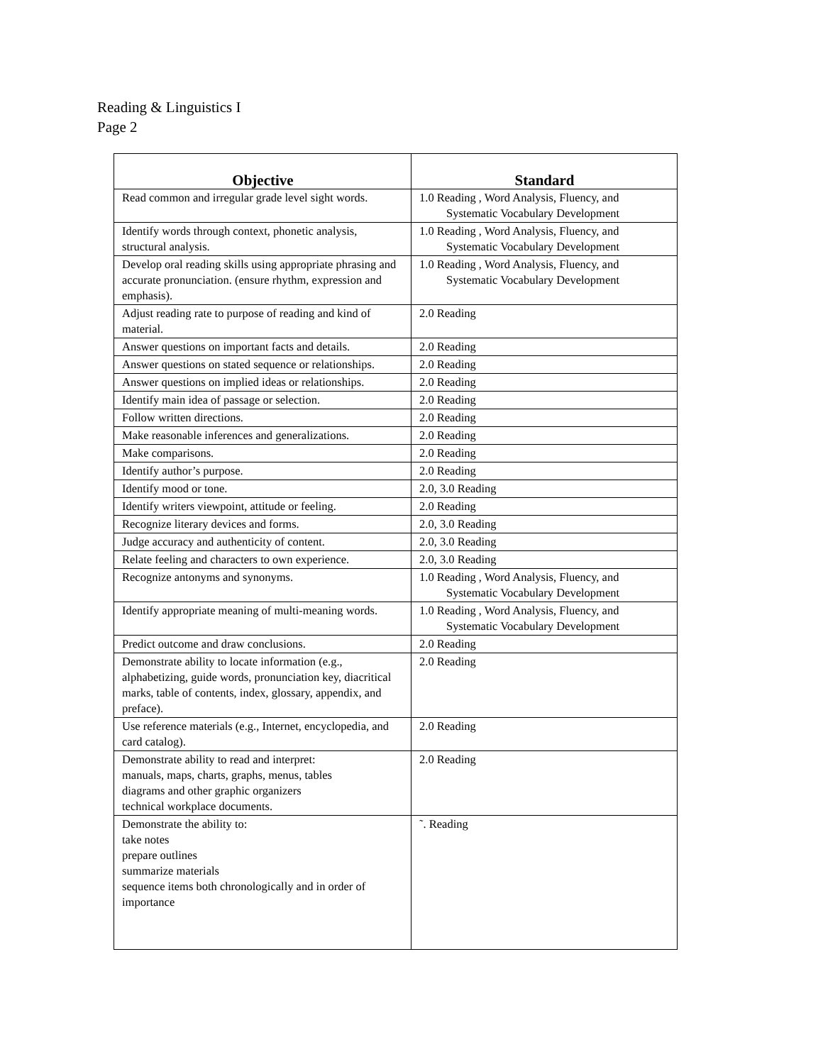Reading & Linguistics I
Page 2
| Objective | Standard |
| --- | --- |
| Read common and irregular grade level sight words. | 1.0 Reading , Word Analysis, Fluency, and Systematic Vocabulary Development |
| Identify words through context, phonetic analysis, structural analysis. | 1.0 Reading , Word Analysis, Fluency, and Systematic Vocabulary Development |
| Develop oral reading skills using appropriate phrasing and accurate pronunciation. (ensure rhythm, expression and emphasis). | 1.0 Reading , Word Analysis, Fluency, and Systematic Vocabulary Development |
| Adjust reading rate to purpose of reading and kind of material. | 2.0 Reading |
| Answer questions on important facts and details. | 2.0 Reading |
| Answer questions on stated sequence or relationships. | 2.0 Reading |
| Answer questions on implied ideas or relationships. | 2.0 Reading |
| Identify main idea of passage or selection. | 2.0 Reading |
| Follow written directions. | 2.0 Reading |
| Make reasonable inferences and generalizations. | 2.0 Reading |
| Make comparisons. | 2.0 Reading |
| Identify author’s purpose. | 2.0 Reading |
| Identify mood or tone. | 2.0, 3.0 Reading |
| Identify writers viewpoint, attitude or feeling. | 2.0 Reading |
| Recognize literary devices and forms. | 2.0, 3.0 Reading |
| Judge accuracy and authenticity of content. | 2.0, 3.0 Reading |
| Relate feeling and characters to own experience. | 2.0, 3.0 Reading |
| Recognize antonyms and synonyms. | 1.0 Reading , Word Analysis, Fluency, and Systematic Vocabulary Development |
| Identify appropriate meaning of multi-meaning words. | 1.0 Reading , Word Analysis, Fluency, and Systematic Vocabulary Development |
| Predict outcome and draw conclusions. | 2.0 Reading |
| Demonstrate ability to locate information (e.g., alphabetizing, guide words, pronunciation key, diacritical marks, table of contents, index, glossary, appendix, and preface). | 2.0 Reading |
| Use reference materials (e.g., Internet, encyclopedia, and card catalog). | 2.0 Reading |
| Demonstrate ability to read and interpret: manuals, maps, charts, graphs, menus, tables diagrams and other graphic organizers technical workplace documents. | 2.0 Reading |
| Demonstrate the ability to: take notes prepare outlines summarize materials sequence items both chronologically and in order of importance | ˜. Reading |